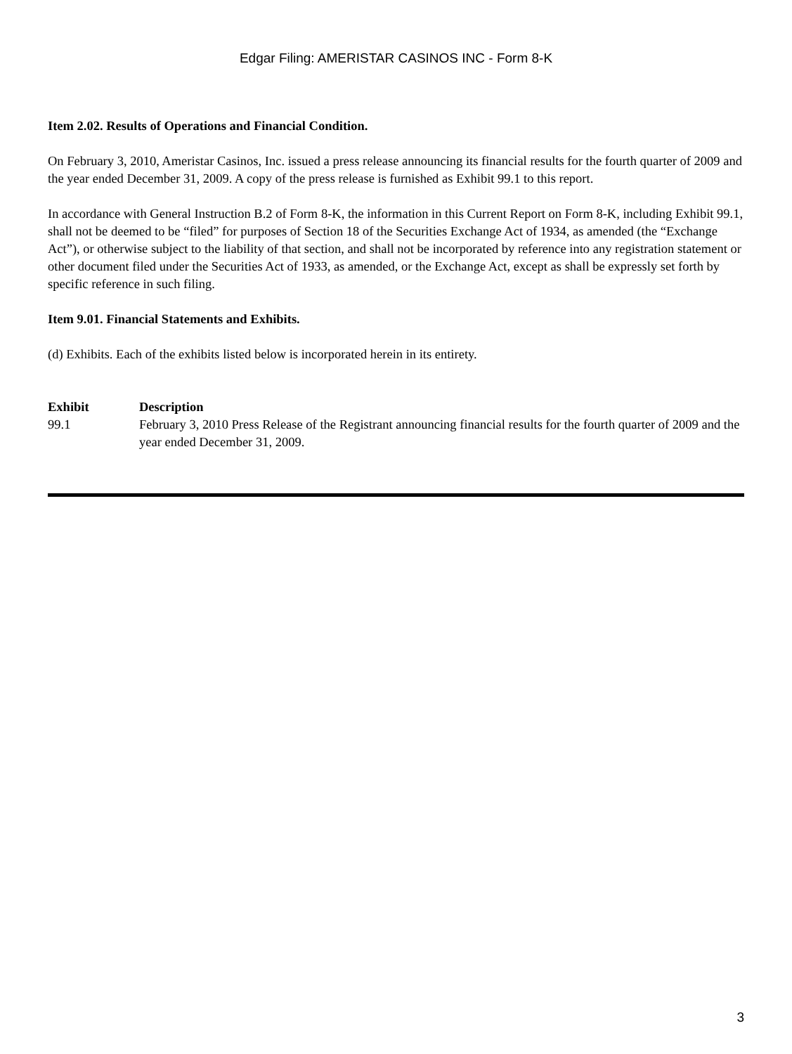Edgar Filing: AMERISTAR CASINOS INC - Form 8-K
Item 2.02. Results of Operations and Financial Condition.
On February 3, 2010, Ameristar Casinos, Inc. issued a press release announcing its financial results for the fourth quarter of 2009 and the year ended December 31, 2009. A copy of the press release is furnished as Exhibit 99.1 to this report.
In accordance with General Instruction B.2 of Form 8-K, the information in this Current Report on Form 8-K, including Exhibit 99.1, shall not be deemed to be “filed” for purposes of Section 18 of the Securities Exchange Act of 1934, as amended (the “Exchange Act”), or otherwise subject to the liability of that section, and shall not be incorporated by reference into any registration statement or other document filed under the Securities Act of 1933, as amended, or the Exchange Act, except as shall be expressly set forth by specific reference in such filing.
Item 9.01. Financial Statements and Exhibits.
(d) Exhibits. Each of the exhibits listed below is incorporated herein in its entirety.
| Exhibit | Description |
| --- | --- |
| 99.1 | February 3, 2010 Press Release of the Registrant announcing financial results for the fourth quarter of 2009 and the year ended December 31, 2009. |
3